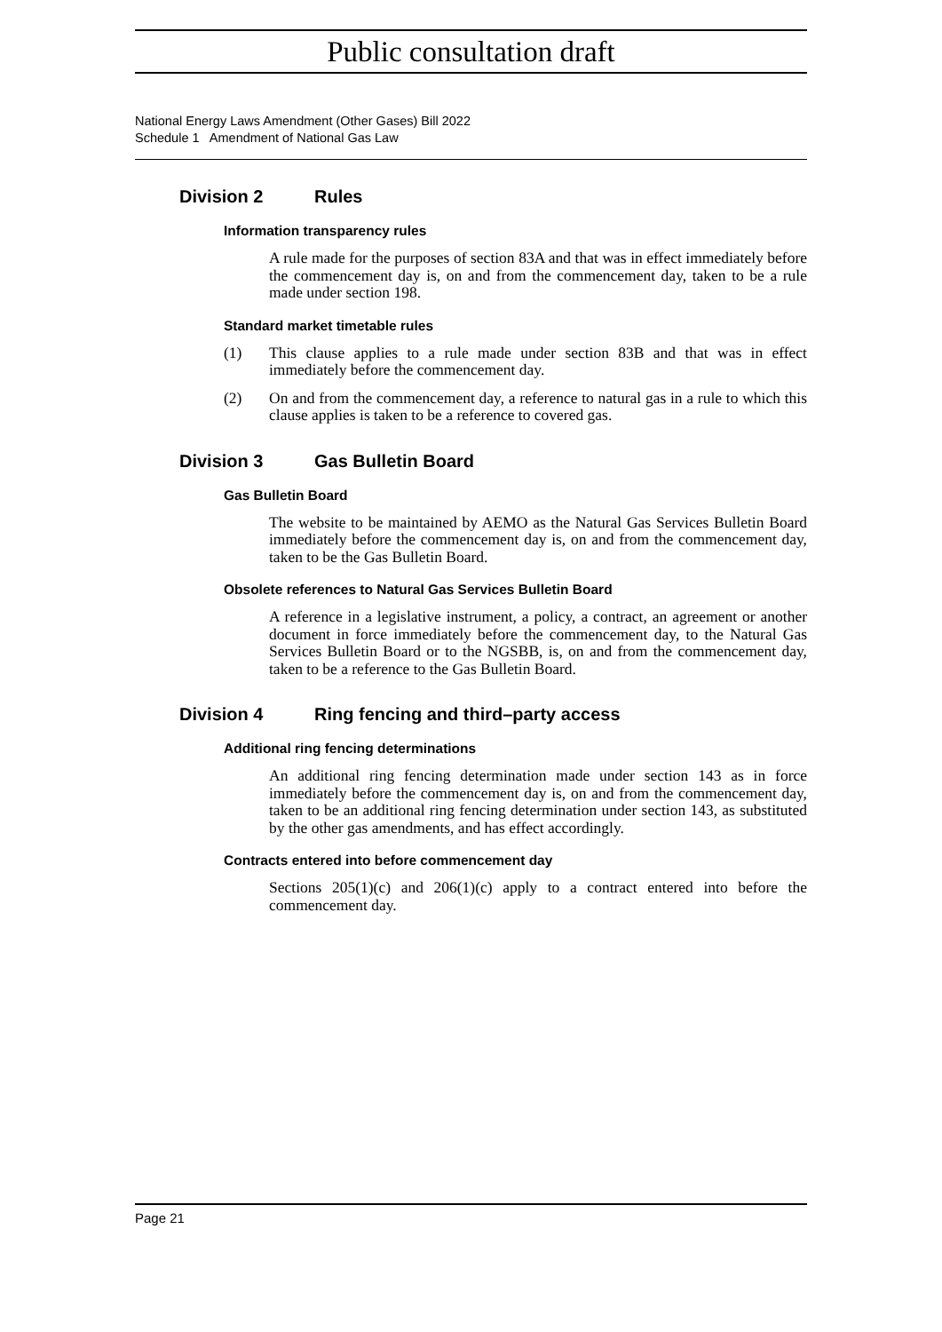Public consultation draft
National Energy Laws Amendment (Other Gases) Bill 2022
Schedule 1 Amendment of National Gas Law
Division 2 Rules
Information transparency rules
A rule made for the purposes of section 83A and that was in effect immediately before the commencement day is, on and from the commencement day, taken to be a rule made under section 198.
Standard market timetable rules
(1) This clause applies to a rule made under section 83B and that was in effect immediately before the commencement day.
(2) On and from the commencement day, a reference to natural gas in a rule to which this clause applies is taken to be a reference to covered gas.
Division 3 Gas Bulletin Board
Gas Bulletin Board
The website to be maintained by AEMO as the Natural Gas Services Bulletin Board immediately before the commencement day is, on and from the commencement day, taken to be the Gas Bulletin Board.
Obsolete references to Natural Gas Services Bulletin Board
A reference in a legislative instrument, a policy, a contract, an agreement or another document in force immediately before the commencement day, to the Natural Gas Services Bulletin Board or to the NGSBB, is, on and from the commencement day, taken to be a reference to the Gas Bulletin Board.
Division 4 Ring fencing and third–party access
Additional ring fencing determinations
An additional ring fencing determination made under section 143 as in force immediately before the commencement day is, on and from the commencement day, taken to be an additional ring fencing determination under section 143, as substituted by the other gas amendments, and has effect accordingly.
Contracts entered into before commencement day
Sections 205(1)(c) and 206(1)(c) apply to a contract entered into before the commencement day.
Page 21